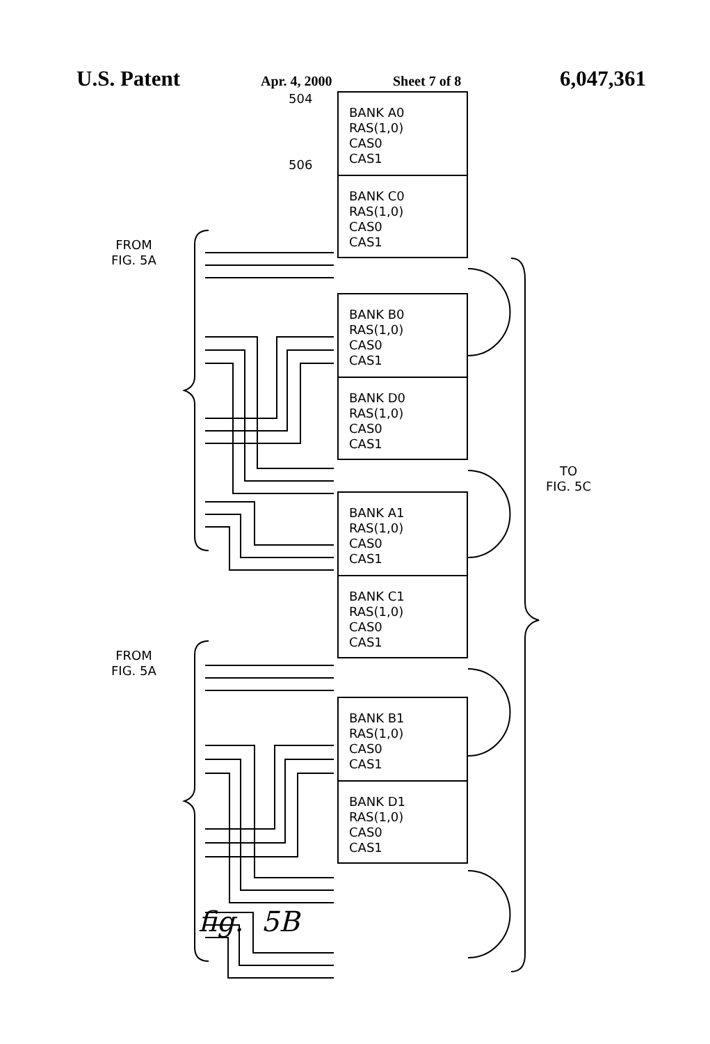U.S. Patent Apr. 4, 2000 Sheet 7 of 8 6,047,361
504
506
BANK A0
RAS(1,0)
CAS0
CAS1
BANK C0
RAS(1,0)
CAS0
CAS1
BANK B0
RAS(1,0)
CAS0
CAS1
BANK D0
RAS(1,0)
CAS0
CAS1
BANK A1
RAS(1,0)
CAS0
CAS1
BANK C1
RAS(1,0)
CAS0
CAS1
BANK B1
RAS(1,0)
CAS0
CAS1
BANK D1
RAS(1,0)
CAS0
CAS1
FROM
FIG. 5A
FROM
FIG. 5A
TO
FIG. 5C
fig. 5B